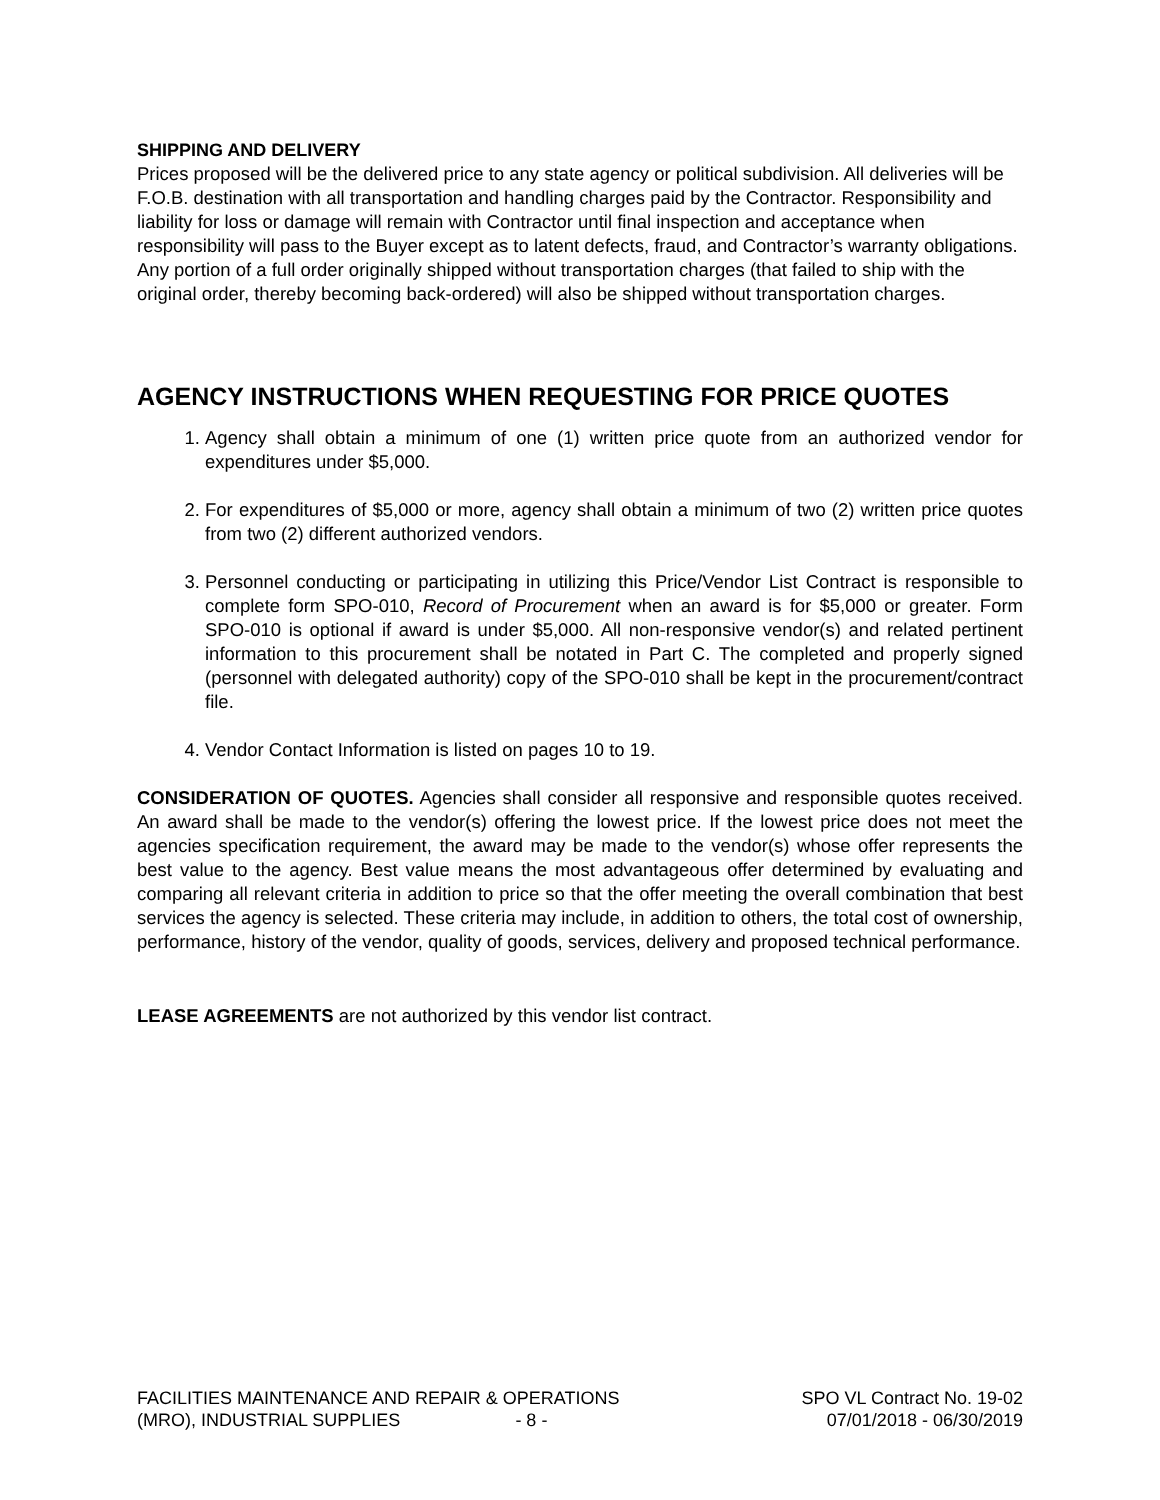SHIPPING AND DELIVERY
Prices proposed will be the delivered price to any state agency or political subdivision. All deliveries will be F.O.B. destination with all transportation and handling charges paid by the Contractor. Responsibility and liability for loss or damage will remain with Contractor until final inspection and acceptance when responsibility will pass to the Buyer except as to latent defects, fraud, and Contractor’s warranty obligations. Any portion of a full order originally shipped without transportation charges (that failed to ship with the original order, thereby becoming back-ordered) will also be shipped without transportation charges.
AGENCY INSTRUCTIONS WHEN REQUESTING FOR PRICE QUOTES
1. Agency shall obtain a minimum of one (1) written price quote from an authorized vendor for expenditures under $5,000.
2. For expenditures of $5,000 or more, agency shall obtain a minimum of two (2) written price quotes from two (2) different authorized vendors.
3. Personnel conducting or participating in utilizing this Price/Vendor List Contract is responsible to complete form SPO-010, Record of Procurement when an award is for $5,000 or greater. Form SPO-010 is optional if award is under $5,000. All non-responsive vendor(s) and related pertinent information to this procurement shall be notated in Part C. The completed and properly signed (personnel with delegated authority) copy of the SPO-010 shall be kept in the procurement/contract file.
4. Vendor Contact Information is listed on pages 10 to 19.
CONSIDERATION OF QUOTES. Agencies shall consider all responsive and responsible quotes received. An award shall be made to the vendor(s) offering the lowest price. If the lowest price does not meet the agencies specification requirement, the award may be made to the vendor(s) whose offer represents the best value to the agency. Best value means the most advantageous offer determined by evaluating and comparing all relevant criteria in addition to price so that the offer meeting the overall combination that best services the agency is selected. These criteria may include, in addition to others, the total cost of ownership, performance, history of the vendor, quality of goods, services, delivery and proposed technical performance.
LEASE AGREEMENTS are not authorized by this vendor list contract.
FACILITIES MAINTENANCE AND REPAIR & OPERATIONS
(MRO), INDUSTRIAL SUPPLIES - 8 -
SPO VL Contract No. 19-02
07/01/2018 - 06/30/2019